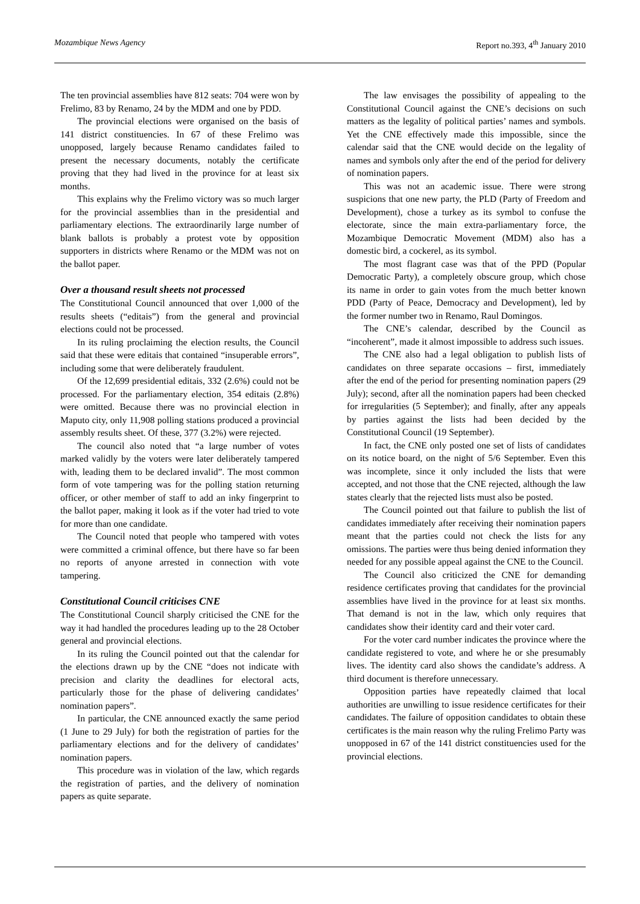Mozambique News Agency Report no.393, 4<sup>th</sup> January 2010
The ten provincial assemblies have 812 seats: 704 were won by Frelimo, 83 by Renamo, 24 by the MDM and one by PDD.
The provincial elections were organised on the basis of 141 district constituencies. In 67 of these Frelimo was unopposed, largely because Renamo candidates failed to present the necessary documents, notably the certificate proving that they had lived in the province for at least six months.
This explains why the Frelimo victory was so much larger for the provincial assemblies than in the presidential and parliamentary elections. The extraordinarily large number of blank ballots is probably a protest vote by opposition supporters in districts where Renamo or the MDM was not on the ballot paper.
Over a thousand result sheets not processed
The Constitutional Council announced that over 1,000 of the results sheets (“editais”) from the general and provincial elections could not be processed.
In its ruling proclaiming the election results, the Council said that these were editais that contained “insuperable errors”, including some that were deliberately fraudulent.
Of the 12,699 presidential editais, 332 (2.6%) could not be processed. For the parliamentary election, 354 editais (2.8%) were omitted. Because there was no provincial election in Maputo city, only 11,908 polling stations produced a provincial assembly results sheet. Of these, 377 (3.2%) were rejected.
The council also noted that “a large number of votes marked validly by the voters were later deliberately tampered with, leading them to be declared invalid”. The most common form of vote tampering was for the polling station returning officer, or other member of staff to add an inky fingerprint to the ballot paper, making it look as if the voter had tried to vote for more than one candidate.
The Council noted that people who tampered with votes were committed a criminal offence, but there have so far been no reports of anyone arrested in connection with vote tampering.
Constitutional Council criticises CNE
The Constitutional Council sharply criticised the CNE for the way it had handled the procedures leading up to the 28 October general and provincial elections.
In its ruling the Council pointed out that the calendar for the elections drawn up by the CNE “does not indicate with precision and clarity the deadlines for electoral acts, particularly those for the phase of delivering candidates’ nomination papers”.
In particular, the CNE announced exactly the same period (1 June to 29 July) for both the registration of parties for the parliamentary elections and for the delivery of candidates’ nomination papers.
This procedure was in violation of the law, which regards the registration of parties, and the delivery of nomination papers as quite separate.
The law envisages the possibility of appealing to the Constitutional Council against the CNE’s decisions on such matters as the legality of political parties’ names and symbols. Yet the CNE effectively made this impossible, since the calendar said that the CNE would decide on the legality of names and symbols only after the end of the period for delivery of nomination papers.
This was not an academic issue. There were strong suspicions that one new party, the PLD (Party of Freedom and Development), chose a turkey as its symbol to confuse the electorate, since the main extra-parliamentary force, the Mozambique Democratic Movement (MDM) also has a domestic bird, a cockerel, as its symbol.
The most flagrant case was that of the PPD (Popular Democratic Party), a completely obscure group, which chose its name in order to gain votes from the much better known PDD (Party of Peace, Democracy and Development), led by the former number two in Renamo, Raul Domingos.
The CNE’s calendar, described by the Council as “incoherent”, made it almost impossible to address such issues.
The CNE also had a legal obligation to publish lists of candidates on three separate occasions – first, immediately after the end of the period for presenting nomination papers (29 July); second, after all the nomination papers had been checked for irregularities (5 September); and finally, after any appeals by parties against the lists had been decided by the Constitutional Council (19 September).
In fact, the CNE only posted one set of lists of candidates on its notice board, on the night of 5/6 September. Even this was incomplete, since it only included the lists that were accepted, and not those that the CNE rejected, although the law states clearly that the rejected lists must also be posted.
The Council pointed out that failure to publish the list of candidates immediately after receiving their nomination papers meant that the parties could not check the lists for any omissions. The parties were thus being denied information they needed for any possible appeal against the CNE to the Council.
The Council also criticized the CNE for demanding residence certificates proving that candidates for the provincial assemblies have lived in the province for at least six months. That demand is not in the law, which only requires that candidates show their identity card and their voter card.
For the voter card number indicates the province where the candidate registered to vote, and where he or she presumably lives. The identity card also shows the candidate’s address. A third document is therefore unnecessary.
Opposition parties have repeatedly claimed that local authorities are unwilling to issue residence certificates for their candidates. The failure of opposition candidates to obtain these certificates is the main reason why the ruling Frelimo Party was unopposed in 67 of the 141 district constituencies used for the provincial elections.